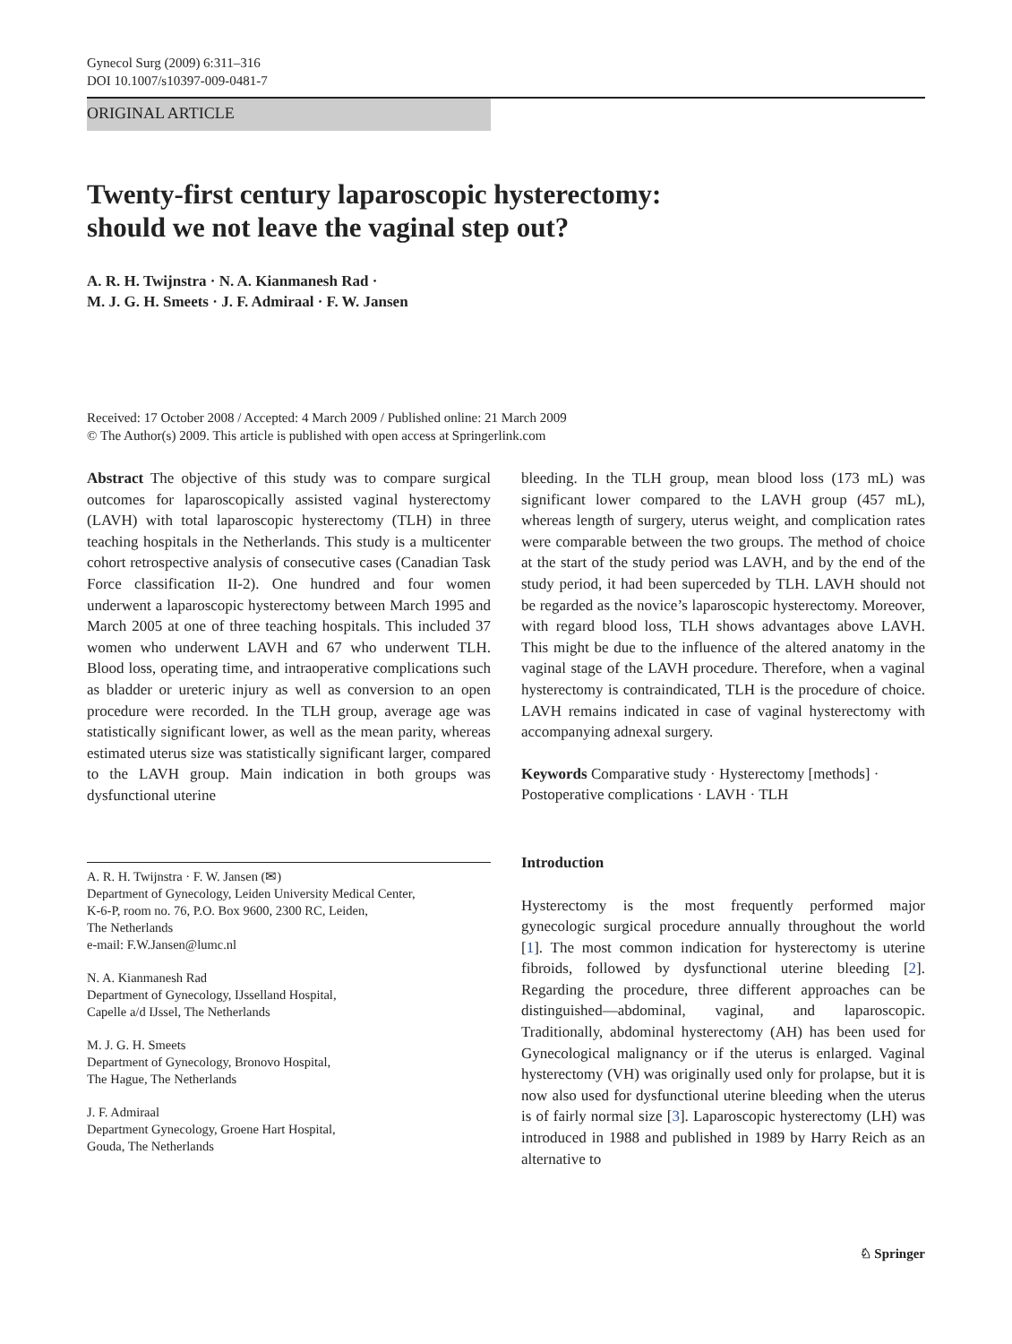Gynecol Surg (2009) 6:311–316
DOI 10.1007/s10397-009-0481-7
ORIGINAL ARTICLE
Twenty-first century laparoscopic hysterectomy:
should we not leave the vaginal step out?
A. R. H. Twijnstra · N. A. Kianmanesh Rad ·
M. J. G. H. Smeets · J. F. Admiraal · F. W. Jansen
Received: 17 October 2008 / Accepted: 4 March 2009 / Published online: 21 March 2009
© The Author(s) 2009. This article is published with open access at Springerlink.com
Abstract The objective of this study was to compare surgical outcomes for laparoscopically assisted vaginal hysterectomy (LAVH) with total laparoscopic hysterectomy (TLH) in three teaching hospitals in the Netherlands. This study is a multicenter cohort retrospective analysis of consecutive cases (Canadian Task Force classification II-2). One hundred and four women underwent a laparoscopic hysterectomy between March 1995 and March 2005 at one of three teaching hospitals. This included 37 women who underwent LAVH and 67 who underwent TLH. Blood loss, operating time, and intraoperative complications such as bladder or ureteric injury as well as conversion to an open procedure were recorded. In the TLH group, average age was statistically significant lower, as well as the mean parity, whereas estimated uterus size was statistically significant larger, compared to the LAVH group. Main indication in both groups was dysfunctional uterine
A. R. H. Twijnstra · F. W. Jansen (✉)
Department of Gynecology, Leiden University Medical Center,
K-6-P, room no. 76, P.O. Box 9600, 2300 RC, Leiden,
The Netherlands
e-mail: F.W.Jansen@lumc.nl
N. A. Kianmanesh Rad
Department of Gynecology, IJsselland Hospital,
Capelle a/d IJssel, The Netherlands
M. J. G. H. Smeets
Department of Gynecology, Bronovo Hospital,
The Hague, The Netherlands
J. F. Admiraal
Department Gynecology, Groene Hart Hospital,
Gouda, The Netherlands
bleeding. In the TLH group, mean blood loss (173 mL) was significant lower compared to the LAVH group (457 mL), whereas length of surgery, uterus weight, and complication rates were comparable between the two groups. The method of choice at the start of the study period was LAVH, and by the end of the study period, it had been superceded by TLH. LAVH should not be regarded as the novice’s laparoscopic hysterectomy. Moreover, with regard blood loss, TLH shows advantages above LAVH. This might be due to the influence of the altered anatomy in the vaginal stage of the LAVH procedure. Therefore, when a vaginal hysterectomy is contraindicated, TLH is the procedure of choice. LAVH remains indicated in case of vaginal hysterectomy with accompanying adnexal surgery.
Keywords Comparative study · Hysterectomy [methods] · Postoperative complications · LAVH · TLH
Introduction
Hysterectomy is the most frequently performed major gynecologic surgical procedure annually throughout the world [1]. The most common indication for hysterectomy is uterine fibroids, followed by dysfunctional uterine bleeding [2]. Regarding the procedure, three different approaches can be distinguished—abdominal, vaginal, and laparoscopic. Traditionally, abdominal hysterectomy (AH) has been used for Gynecological malignancy or if the uterus is enlarged. Vaginal hysterectomy (VH) was originally used only for prolapse, but it is now also used for dysfunctional uterine bleeding when the uterus is of fairly normal size [3]. Laparoscopic hysterectomy (LH) was introduced in 1988 and published in 1989 by Harry Reich as an alternative to
♘ Springer